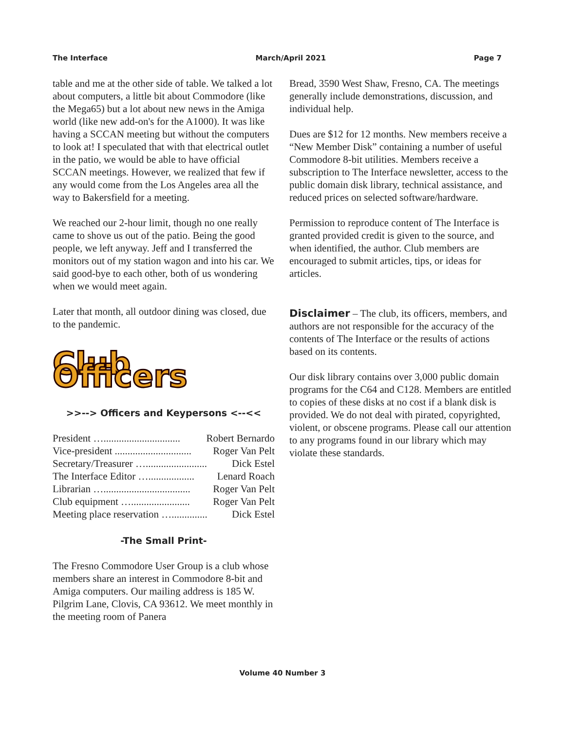The Interface March/April 2021 Page 7
table and me at the other side of table. We talked a lot about computers, a little bit about Commodore (like the Mega65) but a lot about new news in the Amiga world (like new add-on's for the A1000). It was like having a SCCAN meeting but without the computers to look at! I speculated that with that electrical outlet in the patio, we would be able to have official SCCAN meetings. However, we realized that few if any would come from the Los Angeles area all the way to Bakersfield for a meeting.
We reached our 2-hour limit, though no one really came to shove us out of the patio. Being the good people, we left anyway. Jeff and I transferred the monitors out of my station wagon and into his car. We said good-bye to each other, both of us wondering when we would meet again.
Later that month, all outdoor dining was closed, due to the pandemic.
Club Officers
>>--> Officers and Keypersons <--<<
President ….............................. Robert Bernardo
Vice-president .............................. Roger Van Pelt
Secretary/Treasurer …........................ Dick Estel
The Interface Editor ….................. Lenard Roach
Librarian ….................................. Roger Van Pelt
Club equipment …....................... Roger Van Pelt
Meeting place reservation ….............. Dick Estel
-The Small Print-
The Fresno Commodore User Group is a club whose members share an interest in Commodore 8-bit and Amiga computers. Our mailing address is 185 W. Pilgrim Lane, Clovis, CA 93612. We meet monthly in the meeting room of Panera
Bread, 3590 West Shaw, Fresno, CA. The meetings generally include demonstrations, discussion, and individual help.
Dues are $12 for 12 months. New members receive a “New Member Disk” containing a number of useful Commodore 8-bit utilities. Members receive a subscription to The Interface newsletter, access to the public domain disk library, technical assistance, and reduced prices on selected software/hardware.
Permission to reproduce content of The Interface is granted provided credit is given to the source, and when identified, the author. Club members are encouraged to submit articles, tips, or ideas for articles.
Disclaimer – The club, its officers, members, and authors are not responsible for the accuracy of the contents of The Interface or the results of actions based on its contents.
Our disk library contains over 3,000 public domain programs for the C64 and C128. Members are entitled to copies of these disks at no cost if a blank disk is provided. We do not deal with pirated, copyrighted, violent, or obscene programs. Please call our attention to any programs found in our library which may violate these standards.
Volume 40 Number 3